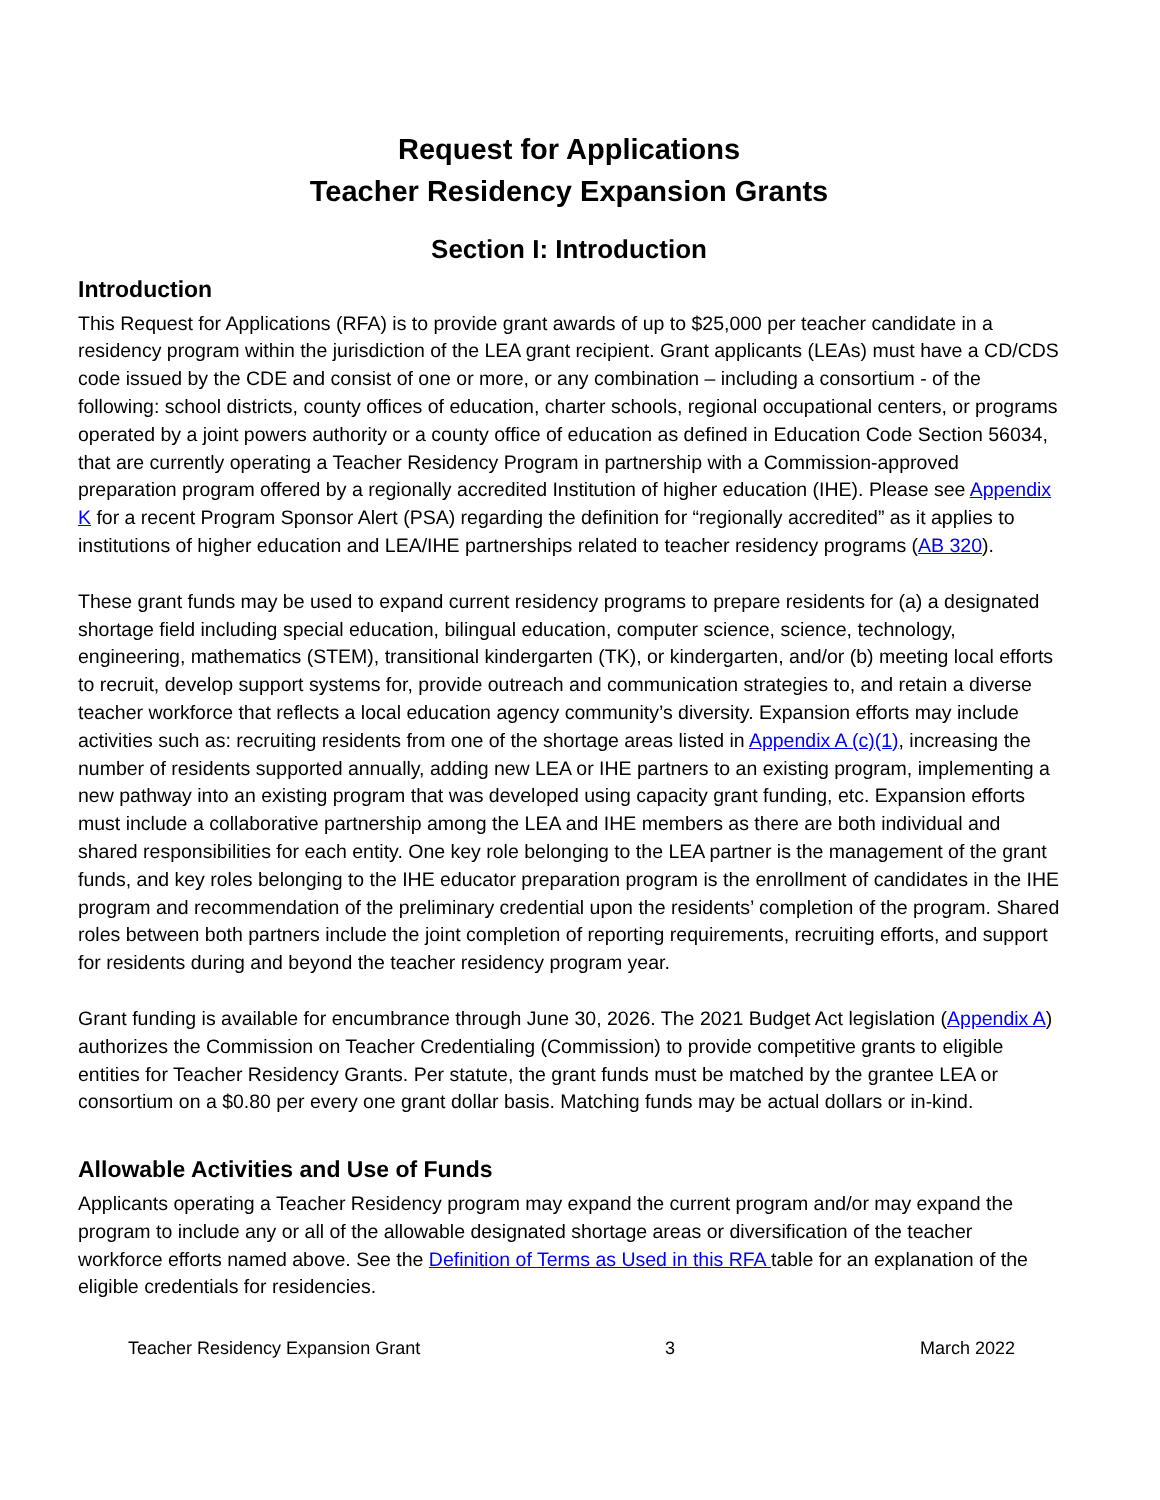Request for Applications
Teacher Residency Expansion Grants
Section I: Introduction
Introduction
This Request for Applications (RFA) is to provide grant awards of up to $25,000 per teacher candidate in a residency program within the jurisdiction of the LEA grant recipient. Grant applicants (LEAs) must have a CD/CDS code issued by the CDE and consist of one or more, or any combination – including a consortium - of the following: school districts, county offices of education, charter schools, regional occupational centers, or programs operated by a joint powers authority or a county office of education as defined in Education Code Section 56034, that are currently operating a Teacher Residency Program in partnership with a Commission-approved preparation program offered by a regionally accredited Institution of higher education (IHE). Please see Appendix K for a recent Program Sponsor Alert (PSA) regarding the definition for “regionally accredited” as it applies to institutions of higher education and LEA/IHE partnerships related to teacher residency programs (AB 320).
These grant funds may be used to expand current residency programs to prepare residents for (a) a designated shortage field including special education, bilingual education, computer science, science, technology, engineering, mathematics (STEM), transitional kindergarten (TK), or kindergarten, and/or (b) meeting local efforts to recruit, develop support systems for, provide outreach and communication strategies to, and retain a diverse teacher workforce that reflects a local education agency community’s diversity. Expansion efforts may include activities such as: recruiting residents from one of the shortage areas listed in Appendix A (c)(1), increasing the number of residents supported annually, adding new LEA or IHE partners to an existing program, implementing a new pathway into an existing program that was developed using capacity grant funding, etc. Expansion efforts must include a collaborative partnership among the LEA and IHE members as there are both individual and shared responsibilities for each entity. One key role belonging to the LEA partner is the management of the grant funds, and key roles belonging to the IHE educator preparation program is the enrollment of candidates in the IHE program and recommendation of the preliminary credential upon the residents’ completion of the program. Shared roles between both partners include the joint completion of reporting requirements, recruiting efforts, and support for residents during and beyond the teacher residency program year.
Grant funding is available for encumbrance through June 30, 2026. The 2021 Budget Act legislation (Appendix A) authorizes the Commission on Teacher Credentialing (Commission) to provide competitive grants to eligible entities for Teacher Residency Grants. Per statute, the grant funds must be matched by the grantee LEA or consortium on a $0.80 per every one grant dollar basis. Matching funds may be actual dollars or in-kind.
Allowable Activities and Use of Funds
Applicants operating a Teacher Residency program may expand the current program and/or may expand the program to include any or all of the allowable designated shortage areas or diversification of the teacher workforce efforts named above. See the Definition of Terms as Used in this RFA table for an explanation of the eligible credentials for residencies.
Teacher Residency Expansion Grant 3 March 2022